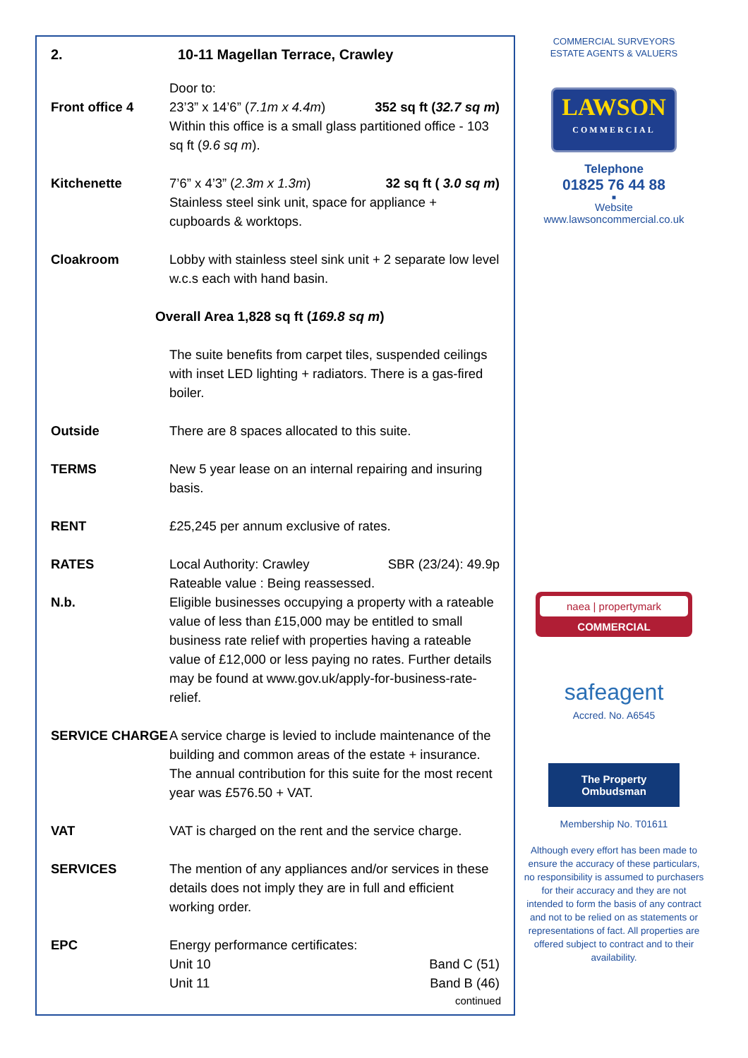2. 10-11 Magellan Terrace, Crawley
Front office 4 Door to:
23’3” x 14’6” (7.1m x 4.4m) 352 sq ft (32.7 sq m)
Within this office is a small glass partitioned office - 103 sq ft (9.6 sq m).
Kitchenette 7’6” x 4’3” (2.3m x 1.3m) 32 sq ft ( 3.0 sq m)
Stainless steel sink unit, space for appliance + cupboards & worktops.
Cloakroom Lobby with stainless steel sink unit + 2 separate low level w.c.s each with hand basin.
Overall Area 1,828 sq ft (169.8 sq m)
The suite benefits from carpet tiles, suspended ceilings with inset LED lighting + radiators. There is a gas-fired boiler.
Outside There are 8 spaces allocated to this suite.
TERMS New 5 year lease on an internal repairing and insuring basis.
RENT £25,245 per annum exclusive of rates.
RATES
N.b.
Local Authority: Crawley SBR (23/24): 49.9p
Rateable value : Being reassessed.
Eligible businesses occupying a property with a rateable value of less than £15,000 may be entitled to small business rate relief with properties having a rateable value of £12,000 or less paying no rates. Further details may be found at www.gov.uk/apply-for-business-rate-relief.
SERVICE CHARGE A service charge is levied to include maintenance of the building and common areas of the estate + insurance. The annual contribution for this suite for the most recent year was £576.50 + VAT.
VAT VAT is charged on the rent and the service charge.
SERVICES The mention of any appliances and/or services in these details does not imply they are in full and efficient working order.
EPC Energy performance certificates:
Unit 10 Band C (51)
Unit 11 Band B (46)
continued
COMMERCIAL SURVEYORS
ESTATE AGENTS & VALUERS
LAWSON
COMMERCIAL
Telephone
01825 76 44 88
■
Website
www.lawsoncommercial.co.uk
naea | propertymark
COMMERCIAL
safeagent
Accred. No. A6545
The Property
Ombudsman
Membership No. T01611
Although every effort has been made to ensure the accuracy of these particulars, no responsibility is assumed to purchasers for their accuracy and they are not intended to form the basis of any contract and not to be relied on as statements or representations of fact. All properties are offered subject to contract and to their availability.